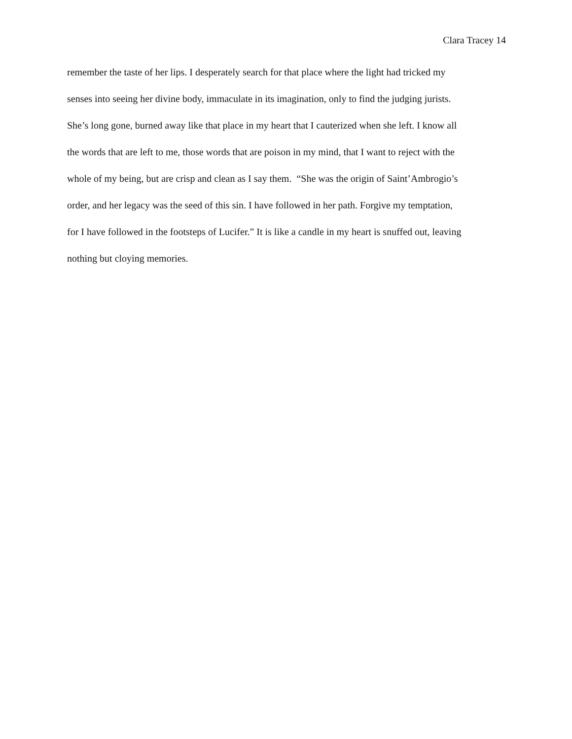Clara Tracey 14
remember the taste of her lips. I desperately search for that place where the light had tricked my
senses into seeing her divine body, immaculate in its imagination, only to find the judging jurists.
She’s long gone, burned away like that place in my heart that I cauterized when she left. I know all
the words that are left to me, those words that are poison in my mind, that I want to reject with the
whole of my being, but are crisp and clean as I say them. “She was the origin of Saint’Ambrogio’s
order, and her legacy was the seed of this sin. I have followed in her path. Forgive my temptation,
for I have followed in the footsteps of Lucifer.” It is like a candle in my heart is snuffed out, leaving
nothing but cloying memories.